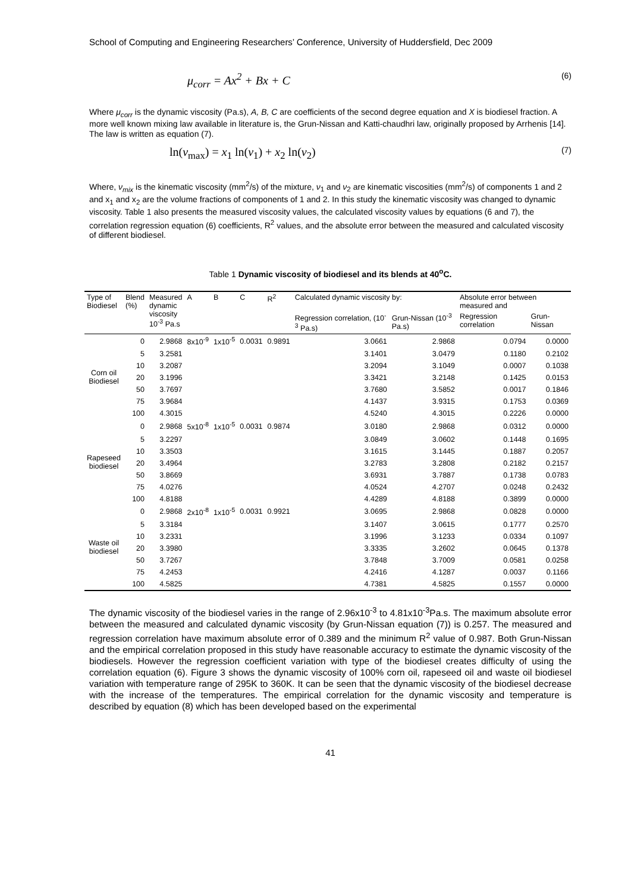School of Computing and Engineering Researchers’ Conference, University of Huddersfield, Dec 2009
μ<sub>corr</sub> = Ax<sup>2</sup> + Bx + C (6)
Where μ<sub>corr</sub> is the dynamic viscosity (Pa.s), A, B, C are coefficients of the second degree equation and X is biodiesel fraction. A more well known mixing law available in literature is, the Grun-Nissan and Katti-chaudhri law, originally proposed by Arrhenis [14]. The law is written as equation (7).
ln(ν<sub>max</sub>) = x<sub>1</sub> ln(ν<sub>1</sub>) + x<sub>2</sub> ln(ν<sub>2</sub>) (7)
Where, ν<sub>mix</sub> is the kinematic viscosity (mm<sup>2</sup>/s) of the mixture, ν<sub>1</sub> and ν<sub>2</sub> are kinematic viscosities (mm<sup>2</sup>/s) of components 1 and 2 and x<sub>1</sub> and x<sub>2</sub> are the volume fractions of components of 1 and 2. In this study the kinematic viscosity was changed to dynamic viscosity. Table 1 also presents the measured viscosity values, the calculated viscosity values by equations (6 and 7), the correlation regression equation (6) coefficients, R<sup>2</sup> values, and the absolute error between the measured and calculated viscosity of different biodiesel.
Table 1 Dynamic viscosity of biodiesel and its blends at 40<sup>o</sup>C.
| Type of Biodiesel | Blend (%) | Measured dynamic viscosity 10<sup>-3</sup> Pa.s | A | B | C | R<sup>2</sup> | Calculated dynamic viscosity by: | | Absolute error between measured and | |
| --- | --- | --- | --- | --- | --- | --- | --- | --- | --- | --- |
| | | | | | | | Regression correlation, (10<sup>-3</sup> Pa.s) | Grun-Nissan (10<sup>-3</sup> Pa.s) | Regression correlation | Grun-Nissan |
| Corn oil Biodiesel | 0 | 2.9868 | 8x10<sup>-9</sup> | 1x10<sup>-5</sup> | 0.0031 | 0.9891 | 3.0661 | 2.9868 | 0.0794 | 0.0000 |
| | 5 | 3.2581 | | | | | 3.1401 | 3.0479 | 0.1180 | 0.2102 |
| | 10 | 3.2087 | | | | | 3.2094 | 3.1049 | 0.0007 | 0.1038 |
| | 20 | 3.1996 | | | | | 3.3421 | 3.2148 | 0.1425 | 0.0153 |
| | 50 | 3.7697 | | | | | 3.7680 | 3.5852 | 0.0017 | 0.1846 |
| | 75 | 3.9684 | | | | | 4.1437 | 3.9315 | 0.1753 | 0.0369 |
| | 100 | 4.3015 | | | | | 4.5240 | 4.3015 | 0.2226 | 0.0000 |
| Rapeseed biodiesel | 0 | 2.9868 | 5x10<sup>-8</sup> | 1x10<sup>-5</sup> | 0.0031 | 0.9874 | 3.0180 | 2.9868 | 0.0312 | 0.0000 |
| | 5 | 3.2297 | | | | | 3.0849 | 3.0602 | 0.1448 | 0.1695 |
| | 10 | 3.3503 | | | | | 3.1615 | 3.1445 | 0.1887 | 0.2057 |
| | 20 | 3.4964 | | | | | 3.2783 | 3.2808 | 0.2182 | 0.2157 |
| | 50 | 3.8669 | | | | | 3.6931 | 3.7887 | 0.1738 | 0.0783 |
| | 75 | 4.0276 | | | | | 4.0524 | 4.2707 | 0.0248 | 0.2432 |
| | 100 | 4.8188 | | | | | 4.4289 | 4.8188 | 0.3899 | 0.0000 |
| Waste oil biodiesel | 0 | 2.9868 | 2x10<sup>-8</sup> | 1x10<sup>-5</sup> | 0.0031 | 0.9921 | 3.0695 | 2.9868 | 0.0828 | 0.0000 |
| | 5 | 3.3184 | | | | | 3.1407 | 3.0615 | 0.1777 | 0.2570 |
| | 10 | 3.2331 | | | | | 3.1996 | 3.1233 | 0.0334 | 0.1097 |
| | 20 | 3.3980 | | | | | 3.3335 | 3.2602 | 0.0645 | 0.1378 |
| | 50 | 3.7267 | | | | | 3.7848 | 3.7009 | 0.0581 | 0.0258 |
| | 75 | 4.2453 | | | | | 4.2416 | 4.1287 | 0.0037 | 0.1166 |
| | 100 | 4.5825 | | | | | 4.7381 | 4.5825 | 0.1557 | 0.0000 |
The dynamic viscosity of the biodiesel varies in the range of 2.96x10<sup>-3</sup> to 4.81x10<sup>-3</sup>Pa.s. The maximum absolute error between the measured and calculated dynamic viscosity (by Grun-Nissan equation (7)) is 0.257. The measured and regression correlation have maximum absolute error of 0.389 and the minimum R<sup>2</sup> value of 0.987. Both Grun-Nissan and the empirical correlation proposed in this study have reasonable accuracy to estimate the dynamic viscosity of the biodiesels. However the regression coefficient variation with type of the biodiesel creates difficulty of using the correlation equation (6). Figure 3 shows the dynamic viscosity of 100% corn oil, rapeseed oil and waste oil biodiesel variation with temperature range of 295K to 360K. It can be seen that the dynamic viscosity of the biodiesel decrease with the increase of the temperatures. The empirical correlation for the dynamic viscosity and temperature is described by equation (8) which has been developed based on the experimental
41